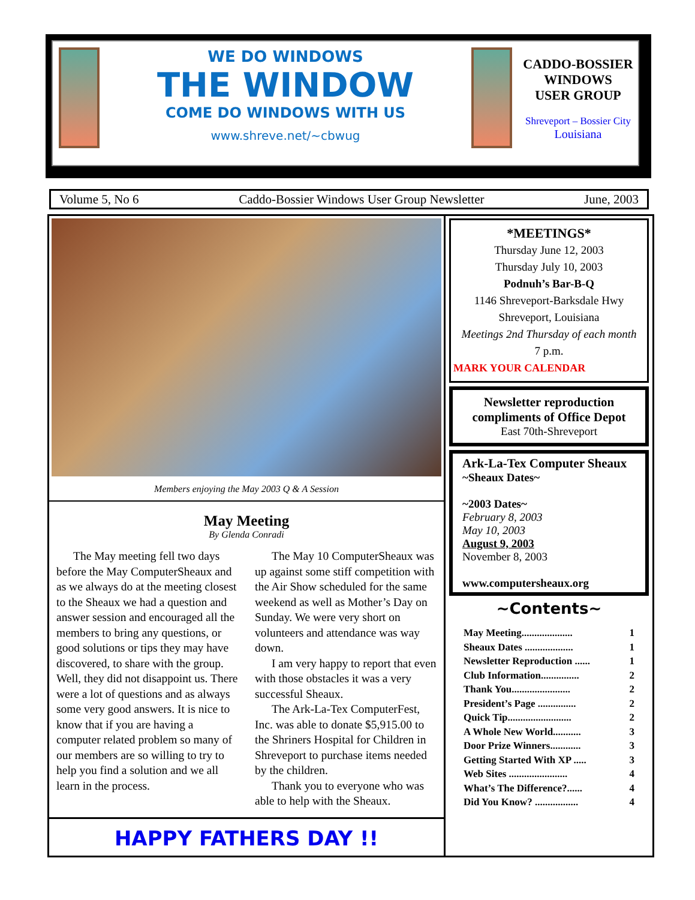WE DO WINDOWS
THE WINDOW
COME DO WINDOWS WITH US
www.shreve.net/~cbwug
CADDO-BOSSIER
WINDOWS
USER GROUP
Shreveport – Bossier City
Louisiana
Volume 5, No 6 Caddo-Bossier Windows User Group Newsletter June, 2003
Members enjoying the May 2003 Q & A Session
May Meeting
By Glenda Conradi
The May meeting fell two days before the May ComputerSheaux and as we always do at the meeting closest to the Sheaux we had a question and answer session and encouraged all the members to bring any questions, or good solutions or tips they may have discovered, to share with the group. Well, they did not disappoint us. There were a lot of questions and as always some very good answers. It is nice to know that if you are having a computer related problem so many of our members are so willing to try to help you find a solution and we all learn in the process.
The May 10 ComputerSheaux was up against some stiff competition with the Air Show scheduled for the same weekend as well as Mother’s Day on Sunday. We were very short on volunteers and attendance was way down.
I am very happy to report that even with those obstacles it was a very successful Sheaux.
The Ark-La-Tex ComputerFest, Inc. was able to donate $5,915.00 to the Shriners Hospital for Children in Shreveport to purchase items needed by the children.
Thank you to everyone who was able to help with the Sheaux.
HAPPY FATHERS DAY !!
*MEETINGS*
Thursday June 12, 2003
Thursday July 10, 2003
Podnuh’s Bar-B-Q
1146 Shreveport-Barksdale Hwy
Shreveport, Louisiana
Meetings 2nd Thursday of each month
7 p.m.
MARK YOUR CALENDAR
Newsletter reproduction compliments of Office Depot
East 70th-Shreveport
Ark-La-Tex Computer Sheaux
~Sheaux Dates~
~2003 Dates~
February 8, 2003
May 10, 2003
August 9, 2003
November 8, 2003
www.computersheaux.org
~Contents~
May Meeting.................... 1
Sheaux Dates ................... 1
Newsletter Reproduction ...... 1
Club Information............... 2
Thank You....................... 2
President’s Page ............... 2
Quick Tip......................... 2
A Whole New World........... 3
Door Prize Winners............ 3
Getting Started With XP ..... 3
Web Sites ....................... 4
What’s The Difference?...... 4
Did You Know? ................. 4